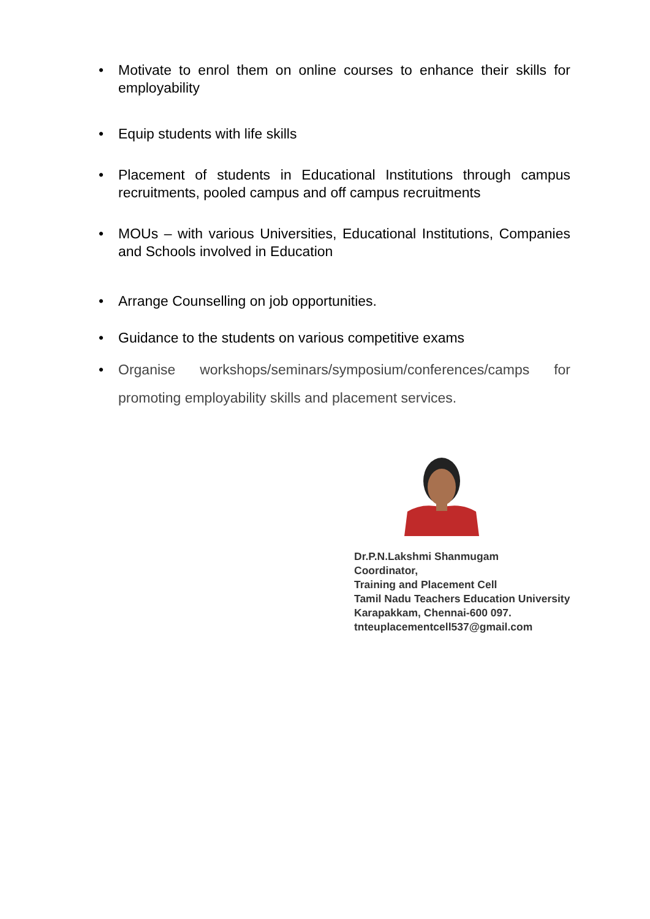• Motivate to enrol them on online courses to enhance their skills for employability
• Equip students with life skills
• Placement of students in Educational Institutions through campus recruitments, pooled campus and off campus recruitments
• MOUs – with various Universities, Educational Institutions, Companies and Schools involved in Education
• Arrange Counselling on job opportunities.
• Guidance to the students on various competitive exams
• Organise workshops/seminars/symposium/conferences/camps for promoting employability skills and placement services.
Dr.P.N.Lakshmi Shanmugam
Coordinator,
Training and Placement Cell
Tamil Nadu Teachers Education University
Karapakkam, Chennai-600 097.
tnteuplacementcell537@gmail.com